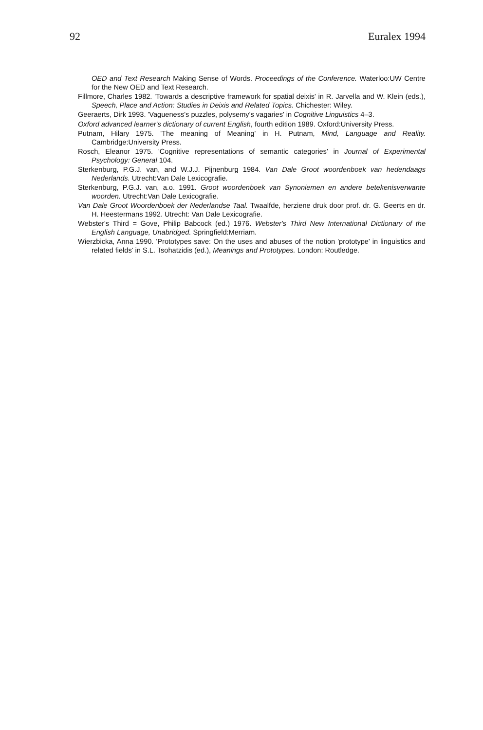92 Euralex 1994
OED and Text Research Making Sense of Words. Proceedings of the Conference. Waterloo:UW Centre for the New OED and Text Research.
Fillmore, Charles 1982. 'Towards a descriptive framework for spatial deixis' in R. Jarvella and W. Klein (eds.), Speech, Place and Action: Studies in Deixis and Related Topics. Chichester: Wiley.
Geeraerts, Dirk 1993. 'Vagueness's puzzles, polysemy's vagaries' in Cognitive Linguistics 4–3.
Oxford advanced learner's dictionary of current English, fourth edition 1989. Oxford:University Press.
Putnam, Hilary 1975. 'The meaning of Meaning' in H. Putnam, Mind, Language and Reality. Cambridge:University Press.
Rosch, Eleanor 1975. 'Cognitive representations of semantic categories' in Journal of Experimental Psychology: General 104.
Sterkenburg, P.G.J. van, and W.J.J. Pijnenburg 1984. Van Dale Groot woordenboek van hedendaags Nederlands. Utrecht:Van Dale Lexicografie.
Sterkenburg, P.G.J. van, a.o. 1991. Groot woordenboek van Synoniemen en andere betekenisverwante woorden. Utrecht:Van Dale Lexicografie.
Van Dale Groot Woordenboek der Nederlandse Taal. Twaalfde, herziene druk door prof. dr. G. Geerts en dr. H. Heestermans 1992. Utrecht: Van Dale Lexicografie.
Webster's Third = Gove, Philip Babcock (ed.) 1976. Webster's Third New International Dictionary of the English Language, Unabridged. Springfield:Merriam.
Wierzbicka, Anna 1990. 'Prototypes save: On the uses and abuses of the notion 'prototype' in linguistics and related fields' in S.L. Tsohatzidis (ed.), Meanings and Prototypes. London: Routledge.